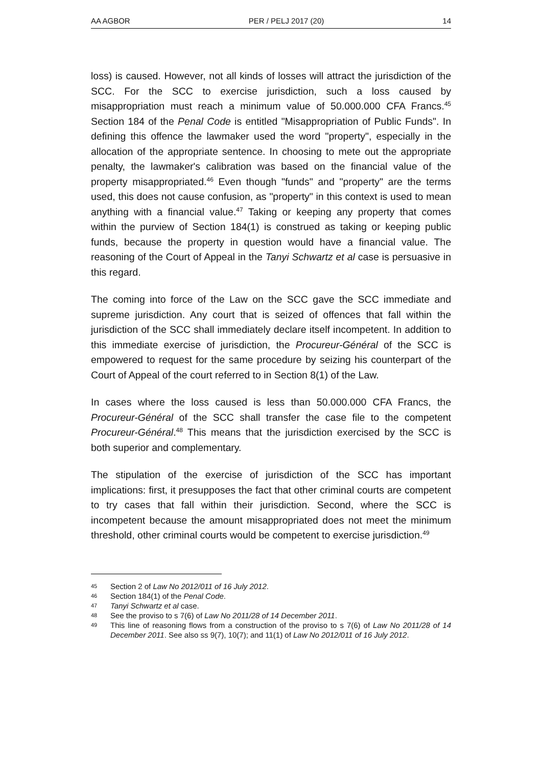AA AGBOR PER / PELJ 2017 (20) 14
loss) is caused. However, not all kinds of losses will attract the jurisdiction of the SCC. For the SCC to exercise jurisdiction, such a loss caused by misappropriation must reach a minimum value of 50.000.000 CFA Francs.<sup>45</sup> Section 184 of the Penal Code is entitled "Misappropriation of Public Funds". In defining this offence the lawmaker used the word "property", especially in the allocation of the appropriate sentence. In choosing to mete out the appropriate penalty, the lawmaker's calibration was based on the financial value of the property misappropriated.<sup>46</sup> Even though "funds" and "property" are the terms used, this does not cause confusion, as "property" in this context is used to mean anything with a financial value.<sup>47</sup> Taking or keeping any property that comes within the purview of Section 184(1) is construed as taking or keeping public funds, because the property in question would have a financial value. The reasoning of the Court of Appeal in the Tanyi Schwartz et al case is persuasive in this regard.
The coming into force of the Law on the SCC gave the SCC immediate and supreme jurisdiction. Any court that is seized of offences that fall within the jurisdiction of the SCC shall immediately declare itself incompetent. In addition to this immediate exercise of jurisdiction, the Procureur-Général of the SCC is empowered to request for the same procedure by seizing his counterpart of the Court of Appeal of the court referred to in Section 8(1) of the Law.
In cases where the loss caused is less than 50.000.000 CFA Francs, the Procureur-Général of the SCC shall transfer the case file to the competent Procureur-Général.<sup>48</sup> This means that the jurisdiction exercised by the SCC is both superior and complementary.
The stipulation of the exercise of jurisdiction of the SCC has important implications: first, it presupposes the fact that other criminal courts are competent to try cases that fall within their jurisdiction. Second, where the SCC is incompetent because the amount misappropriated does not meet the minimum threshold, other criminal courts would be competent to exercise jurisdiction.<sup>49</sup>
45 Section 2 of Law No 2012/011 of 16 July 2012.
46 Section 184(1) of the Penal Code.
47 Tanyi Schwartz et al case.
48 See the proviso to s 7(6) of Law No 2011/28 of 14 December 2011.
49 This line of reasoning flows from a construction of the proviso to s 7(6) of Law No 2011/28 of 14 December 2011. See also ss 9(7), 10(7); and 11(1) of Law No 2012/011 of 16 July 2012.